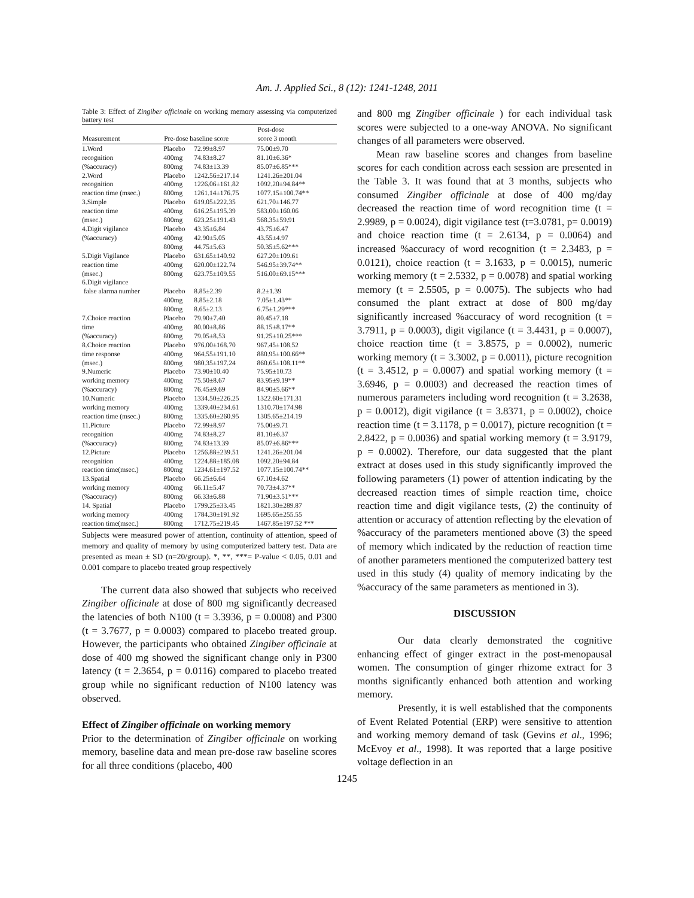Am. J. Applied Sci., 8 (12): 1241-1248, 2011
Table 3: Effect of Zingiber officinale on working memory assessing via computerized battery test
| Measurement | Pre-dose baseline score | | Post-dose score 3 month |
| --- | --- | --- | --- |
| 1.Word | Placebo | 72.99±8.97 | 75.00±9.70 |
| recognition | 400mg | 74.83±8.27 | 81.10±6.36* |
| (%accuracy) | 800mg | 74.83±13.39 | 85.07±6.85*** |
| 2.Word | Placebo | 1242.56±217.14 | 1241.26±201.04 |
| recognition | 400mg | 1226.06±161.82 | 1092.20±94.84** |
| reaction time (msec.) | 800mg | 1261.14±176.75 | 1077.15±100.74** |
| 3.Simple | Placebo | 619.05±222.35 | 621.70±146.77 |
| reaction time | 400mg | 616.25±195.39 | 583.00±160.06 |
| (msec.) | 800mg | 623.25±191.43 | 568.35±59.91 |
| 4.Digit vigilance | Placebo | 43.35±6.84 | 43.75±6.47 |
| (%accuracy) | 400mg | 42.90±5.05 | 43.55±4.97 |
| | 800mg | 44.75±5.63 | 50.35±5.62*** |
| 5.Digit Vigilance | Placebo | 631.65±140.92 | 627.20±109.61 |
| reaction time | 400mg | 620.00±122.74 | 546.95±39.74** |
| (msec.) | 800mg | 623.75±109.55 | 516.00±69.15*** |
| 6.Digit vigilance | | | |
| false alarma number | Placebo | 8.85±2.39 | 8.2±1.39 |
| | 400mg | 8.85±2.18 | 7.05±1.43** |
| | 800mg | 8.65±2.13 | 6.75±1.29*** |
| 7.Choice reaction | Placebo | 79.90±7.40 | 80.45±7.18 |
| time | 400mg | 80.00±8.86 | 88.15±8.17** |
| (%accuracy) | 800mg | 79.05±8.53 | 91.25±10.25*** |
| 8.Choice reaction | Placebo | 976.00±168.70 | 967.45±108.52 |
| time response | 400mg | 964.55±191.10 | 880.95±100.66** |
| (msec.) | 800mg | 980.35±197.24 | 860.65±108.11** |
| 9.Numeric | Placebo | 73.90±10.40 | 75.95±10.73 |
| working memory | 400mg | 75.50±8.67 | 83.95±9.19** |
| (%accuracy) | 800mg | 76.45±9.69 | 84.90±5.66** |
| 10.Numeric | Placebo | 1334.50±226.25 | 1322.60±171.31 |
| working memory | 400mg | 1339.40±234.61 | 1310.70±174.98 |
| reaction time (msec.) | 800mg | 1335.60±260.95 | 1305.65±214.19 |
| 11.Picture | Placebo | 72.99±8.97 | 75.00±9.71 |
| recognition | 400mg | 74.83±8.27 | 81.10±6.37 |
| (%accuracy) | 800mg | 74.83±13.39 | 85.07±6.86*** |
| 12.Picture | Placebo | 1256.88±239.51 | 1241.26±201.04 |
| recognition | 400mg | 1224.88±185.08 | 1092.20±94.84 |
| reaction time(msec.) | 800mg | 1234.61±197.52 | 1077.15±100.74** |
| 13.Spatial | Placebo | 66.25±6.64 | 67.10±4.62 |
| working memory | 400mg | 66.11±5.47 | 70.73±4.37** |
| (%accuracy) | 800mg | 66.33±6.88 | 71.90±3.51*** |
| 14. Spatial | Placebo | 1799.25±33.45 | 1821.30±289.87 |
| working memory | 400mg | 1784.30±191.92 | 1695.65±255.55 |
| reaction time(msec.) | 800mg | 1712.75±219.45 | 1467.85±197.52 *** |
Subjects were measured power of attention, continuity of attention, speed of memory and quality of memory by using computerized battery test. Data are presented as mean ± SD (n=20/group). *, **, ***= P-value < 0.05, 0.01 and 0.001 compare to placebo treated group respectively
The current data also showed that subjects who received Zingiber officinale at dose of 800 mg significantly decreased the latencies of both N100 (t = 3.3936, p = 0.0008) and P300 (t = 3.7677, p = 0.0003) compared to placebo treated group. However, the participants who obtained Zingiber officinale at dose of 400 mg showed the significant change only in P300 latency (t = 2.3654, p = 0.0116) compared to placebo treated group while no significant reduction of N100 latency was observed.
Effect of Zingiber officinale on working memory
Prior to the determination of Zingiber officinale on working memory, baseline data and mean pre-dose raw baseline scores for all three conditions (placebo, 400
and 800 mg Zingiber officinale ) for each individual task scores were subjected to a one-way ANOVA. No significant changes of all parameters were observed.
Mean raw baseline scores and changes from baseline scores for each condition across each session are presented in the Table 3. It was found that at 3 months, subjects who consumed Zingiber officinale at dose of 400 mg/day decreased the reaction time of word recognition time (t = 2.9989, p = 0.0024), digit vigilance test (t=3.0781, p= 0.0019) and choice reaction time (t = 2.6134, p = 0.0064) and increased %accuracy of word recognition (t = 2.3483, p = 0.0121), choice reaction (t = 3.1633, p = 0.0015), numeric working memory (t = 2.5332, p = 0.0078) and spatial working memory (t = 2.5505, p = 0.0075). The subjects who had consumed the plant extract at dose of 800 mg/day significantly increased %accuracy of word recognition (t = 3.7911, p = 0.0003), digit vigilance (t = 3.4431, p = 0.0007), choice reaction time (t = 3.8575, p = 0.0002), numeric working memory (t = 3.3002, p = 0.0011), picture recognition (t = 3.4512, p = 0.0007) and spatial working memory (t = 3.6946, p = 0.0003) and decreased the reaction times of numerous parameters including word recognition (t = 3.2638, p = 0.0012), digit vigilance (t = 3.8371, p = 0.0002), choice reaction time (t = 3.1178, p = 0.0017), picture recognition (t = 2.8422, p = 0.0036) and spatial working memory (t = 3.9179, p = 0.0002). Therefore, our data suggested that the plant extract at doses used in this study significantly improved the following parameters (1) power of attention indicating by the decreased reaction times of simple reaction time, choice reaction time and digit vigilance tests, (2) the continuity of attention or accuracy of attention reflecting by the elevation of %accuracy of the parameters mentioned above (3) the speed of memory which indicated by the reduction of reaction time of another parameters mentioned the computerized battery test used in this study (4) quality of memory indicating by the %accuracy of the same parameters as mentioned in 3).
DISCUSSION
Our data clearly demonstrated the cognitive enhancing effect of ginger extract in the post-menopausal women. The consumption of ginger rhizome extract for 3 months significantly enhanced both attention and working memory.
Presently, it is well established that the components of Event Related Potential (ERP) were sensitive to attention and working memory demand of task (Gevins et al., 1996; McEvoy et al., 1998). It was reported that a large positive voltage deflection in an
1245